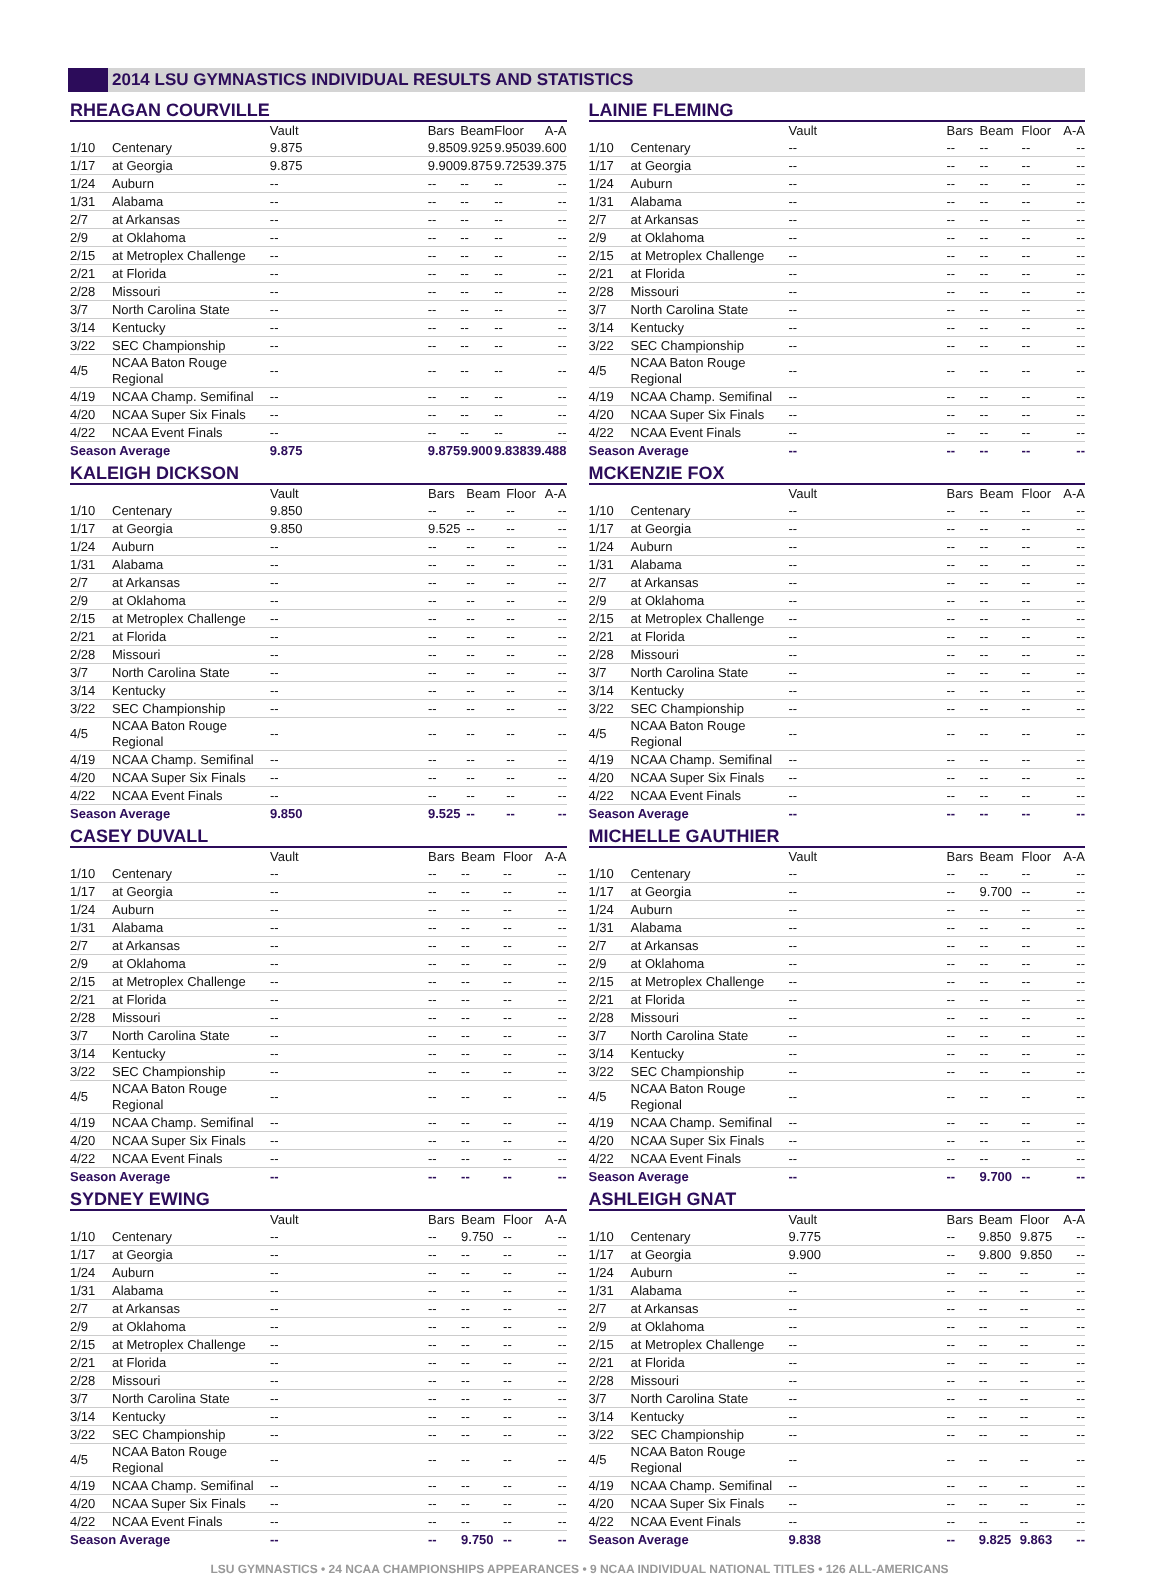2014 LSU GYMNASTICS INDIVIDUAL RESULTS AND STATISTICS
RHEAGAN COURVILLE
| | | Vault | Bars | Beam | Floor | A-A |
| --- | --- | --- | --- | --- | --- | --- |
| 1/10 | Centenary | 9.875 | 9.850 | 9.925 | 9.950 | 39.600 |
| 1/17 | at Georgia | 9.875 | 9.900 | 9.875 | 9.725 | 39.375 |
| 1/24 | Auburn | -- | -- | -- | -- | -- |
| 1/31 | Alabama | -- | -- | -- | -- | -- |
| 2/7 | at Arkansas | -- | -- | -- | -- | -- |
| 2/9 | at Oklahoma | -- | -- | -- | -- | -- |
| 2/15 | at Metroplex Challenge | -- | -- | -- | -- | -- |
| 2/21 | at Florida | -- | -- | -- | -- | -- |
| 2/28 | Missouri | -- | -- | -- | -- | -- |
| 3/7 | North Carolina State | -- | -- | -- | -- | -- |
| 3/14 | Kentucky | -- | -- | -- | -- | -- |
| 3/22 | SEC Championship | -- | -- | -- | -- | -- |
| 4/5 | NCAA Baton Rouge Regional | -- | -- | -- | -- | -- |
| 4/19 | NCAA Champ. Semifinal | -- | -- | -- | -- | -- |
| 4/20 | NCAA Super Six Finals | -- | -- | -- | -- | -- |
| 4/22 | NCAA Event Finals | -- | -- | -- | -- | -- |
| Season Average | | 9.875 | 9.875 | 9.900 | 9.838 | 39.488 |
KALEIGH DICKSON
| | | Vault | Bars | Beam | Floor | A-A |
| --- | --- | --- | --- | --- | --- | --- |
| 1/10 | Centenary | 9.850 | -- | -- | -- | -- |
| 1/17 | at Georgia | 9.850 | 9.525 | -- | -- | -- |
| 1/24 | Auburn | -- | -- | -- | -- | -- |
| 1/31 | Alabama | -- | -- | -- | -- | -- |
| 2/7 | at Arkansas | -- | -- | -- | -- | -- |
| 2/9 | at Oklahoma | -- | -- | -- | -- | -- |
| 2/15 | at Metroplex Challenge | -- | -- | -- | -- | -- |
| 2/21 | at Florida | -- | -- | -- | -- | -- |
| 2/28 | Missouri | -- | -- | -- | -- | -- |
| 3/7 | North Carolina State | -- | -- | -- | -- | -- |
| 3/14 | Kentucky | -- | -- | -- | -- | -- |
| 3/22 | SEC Championship | -- | -- | -- | -- | -- |
| 4/5 | NCAA Baton Rouge Regional | -- | -- | -- | -- | -- |
| 4/19 | NCAA Champ. Semifinal | -- | -- | -- | -- | -- |
| 4/20 | NCAA Super Six Finals | -- | -- | -- | -- | -- |
| 4/22 | NCAA Event Finals | -- | -- | -- | -- | -- |
| Season Average | | 9.850 | 9.525 | -- | -- | -- |
CASEY DUVALL
| | | Vault | Bars | Beam | Floor | A-A |
| --- | --- | --- | --- | --- | --- | --- |
| 1/10 | Centenary | -- | -- | -- | -- | -- |
| 1/17 | at Georgia | -- | -- | -- | -- | -- |
| 1/24 | Auburn | -- | -- | -- | -- | -- |
| 1/31 | Alabama | -- | -- | -- | -- | -- |
| 2/7 | at Arkansas | -- | -- | -- | -- | -- |
| 2/9 | at Oklahoma | -- | -- | -- | -- | -- |
| 2/15 | at Metroplex Challenge | -- | -- | -- | -- | -- |
| 2/21 | at Florida | -- | -- | -- | -- | -- |
| 2/28 | Missouri | -- | -- | -- | -- | -- |
| 3/7 | North Carolina State | -- | -- | -- | -- | -- |
| 3/14 | Kentucky | -- | -- | -- | -- | -- |
| 3/22 | SEC Championship | -- | -- | -- | -- | -- |
| 4/5 | NCAA Baton Rouge Regional | -- | -- | -- | -- | -- |
| 4/19 | NCAA Champ. Semifinal | -- | -- | -- | -- | -- |
| 4/20 | NCAA Super Six Finals | -- | -- | -- | -- | -- |
| 4/22 | NCAA Event Finals | -- | -- | -- | -- | -- |
| Season Average | | -- | -- | -- | -- | -- |
SYDNEY EWING
| | | Vault | Bars | Beam | Floor | A-A |
| --- | --- | --- | --- | --- | --- | --- |
| 1/10 | Centenary | -- | -- | 9.750 | -- | -- |
| 1/17 | at Georgia | -- | -- | -- | -- | -- |
| 1/24 | Auburn | -- | -- | -- | -- | -- |
| 1/31 | Alabama | -- | -- | -- | -- | -- |
| 2/7 | at Arkansas | -- | -- | -- | -- | -- |
| 2/9 | at Oklahoma | -- | -- | -- | -- | -- |
| 2/15 | at Metroplex Challenge | -- | -- | -- | -- | -- |
| 2/21 | at Florida | -- | -- | -- | -- | -- |
| 2/28 | Missouri | -- | -- | -- | -- | -- |
| 3/7 | North Carolina State | -- | -- | -- | -- | -- |
| 3/14 | Kentucky | -- | -- | -- | -- | -- |
| 3/22 | SEC Championship | -- | -- | -- | -- | -- |
| 4/5 | NCAA Baton Rouge Regional | -- | -- | -- | -- | -- |
| 4/19 | NCAA Champ. Semifinal | -- | -- | -- | -- | -- |
| 4/20 | NCAA Super Six Finals | -- | -- | -- | -- | -- |
| 4/22 | NCAA Event Finals | -- | -- | -- | -- | -- |
| Season Average | | -- | -- | 9.750 | -- | -- |
LAINIE FLEMING
| | | Vault | Bars | Beam | Floor | A-A |
| --- | --- | --- | --- | --- | --- | --- |
| 1/10 | Centenary | -- | -- | -- | -- | -- |
| 1/17 | at Georgia | -- | -- | -- | -- | -- |
| 1/24 | Auburn | -- | -- | -- | -- | -- |
| 1/31 | Alabama | -- | -- | -- | -- | -- |
| 2/7 | at Arkansas | -- | -- | -- | -- | -- |
| 2/9 | at Oklahoma | -- | -- | -- | -- | -- |
| 2/15 | at Metroplex Challenge | -- | -- | -- | -- | -- |
| 2/21 | at Florida | -- | -- | -- | -- | -- |
| 2/28 | Missouri | -- | -- | -- | -- | -- |
| 3/7 | North Carolina State | -- | -- | -- | -- | -- |
| 3/14 | Kentucky | -- | -- | -- | -- | -- |
| 3/22 | SEC Championship | -- | -- | -- | -- | -- |
| 4/5 | NCAA Baton Rouge Regional | -- | -- | -- | -- | -- |
| 4/19 | NCAA Champ. Semifinal | -- | -- | -- | -- | -- |
| 4/20 | NCAA Super Six Finals | -- | -- | -- | -- | -- |
| 4/22 | NCAA Event Finals | -- | -- | -- | -- | -- |
| Season Average | | -- | -- | -- | -- | -- |
MCKENZIE FOX
| | | Vault | Bars | Beam | Floor | A-A |
| --- | --- | --- | --- | --- | --- | --- |
| 1/10 | Centenary | -- | -- | -- | -- | -- |
| 1/17 | at Georgia | -- | -- | -- | -- | -- |
| 1/24 | Auburn | -- | -- | -- | -- | -- |
| 1/31 | Alabama | -- | -- | -- | -- | -- |
| 2/7 | at Arkansas | -- | -- | -- | -- | -- |
| 2/9 | at Oklahoma | -- | -- | -- | -- | -- |
| 2/15 | at Metroplex Challenge | -- | -- | -- | -- | -- |
| 2/21 | at Florida | -- | -- | -- | -- | -- |
| 2/28 | Missouri | -- | -- | -- | -- | -- |
| 3/7 | North Carolina State | -- | -- | -- | -- | -- |
| 3/14 | Kentucky | -- | -- | -- | -- | -- |
| 3/22 | SEC Championship | -- | -- | -- | -- | -- |
| 4/5 | NCAA Baton Rouge Regional | -- | -- | -- | -- | -- |
| 4/19 | NCAA Champ. Semifinal | -- | -- | -- | -- | -- |
| 4/20 | NCAA Super Six Finals | -- | -- | -- | -- | -- |
| 4/22 | NCAA Event Finals | -- | -- | -- | -- | -- |
| Season Average | | -- | -- | -- | -- | -- |
MICHELLE GAUTHIER
| | | Vault | Bars | Beam | Floor | A-A |
| --- | --- | --- | --- | --- | --- | --- |
| 1/10 | Centenary | -- | -- | -- | -- | -- |
| 1/17 | at Georgia | -- | -- | 9.700 | -- | -- |
| 1/24 | Auburn | -- | -- | -- | -- | -- |
| 1/31 | Alabama | -- | -- | -- | -- | -- |
| 2/7 | at Arkansas | -- | -- | -- | -- | -- |
| 2/9 | at Oklahoma | -- | -- | -- | -- | -- |
| 2/15 | at Metroplex Challenge | -- | -- | -- | -- | -- |
| 2/21 | at Florida | -- | -- | -- | -- | -- |
| 2/28 | Missouri | -- | -- | -- | -- | -- |
| 3/7 | North Carolina State | -- | -- | -- | -- | -- |
| 3/14 | Kentucky | -- | -- | -- | -- | -- |
| 3/22 | SEC Championship | -- | -- | -- | -- | -- |
| 4/5 | NCAA Baton Rouge Regional | -- | -- | -- | -- | -- |
| 4/19 | NCAA Champ. Semifinal | -- | -- | -- | -- | -- |
| 4/20 | NCAA Super Six Finals | -- | -- | -- | -- | -- |
| 4/22 | NCAA Event Finals | -- | -- | -- | -- | -- |
| Season Average | | -- | -- | 9.700 | -- | -- |
ASHLEIGH GNAT
| | | Vault | Bars | Beam | Floor | A-A |
| --- | --- | --- | --- | --- | --- | --- |
| 1/10 | Centenary | 9.775 | -- | 9.850 | 9.875 | -- |
| 1/17 | at Georgia | 9.900 | -- | 9.800 | 9.850 | -- |
| 1/24 | Auburn | -- | -- | -- | -- | -- |
| 1/31 | Alabama | -- | -- | -- | -- | -- |
| 2/7 | at Arkansas | -- | -- | -- | -- | -- |
| 2/9 | at Oklahoma | -- | -- | -- | -- | -- |
| 2/15 | at Metroplex Challenge | -- | -- | -- | -- | -- |
| 2/21 | at Florida | -- | -- | -- | -- | -- |
| 2/28 | Missouri | -- | -- | -- | -- | -- |
| 3/7 | North Carolina State | -- | -- | -- | -- | -- |
| 3/14 | Kentucky | -- | -- | -- | -- | -- |
| 3/22 | SEC Championship | -- | -- | -- | -- | -- |
| 4/5 | NCAA Baton Rouge Regional | -- | -- | -- | -- | -- |
| 4/19 | NCAA Champ. Semifinal | -- | -- | -- | -- | -- |
| 4/20 | NCAA Super Six Finals | -- | -- | -- | -- | -- |
| 4/22 | NCAA Event Finals | -- | -- | -- | -- | -- |
| Season Average | | 9.838 | -- | 9.825 | 9.863 | -- |
LSU GYMNASTICS • 24 NCAA CHAMPIONSHIPS APPEARANCES • 9 NCAA INDIVIDUAL NATIONAL TITLES • 126 ALL-AMERICANS